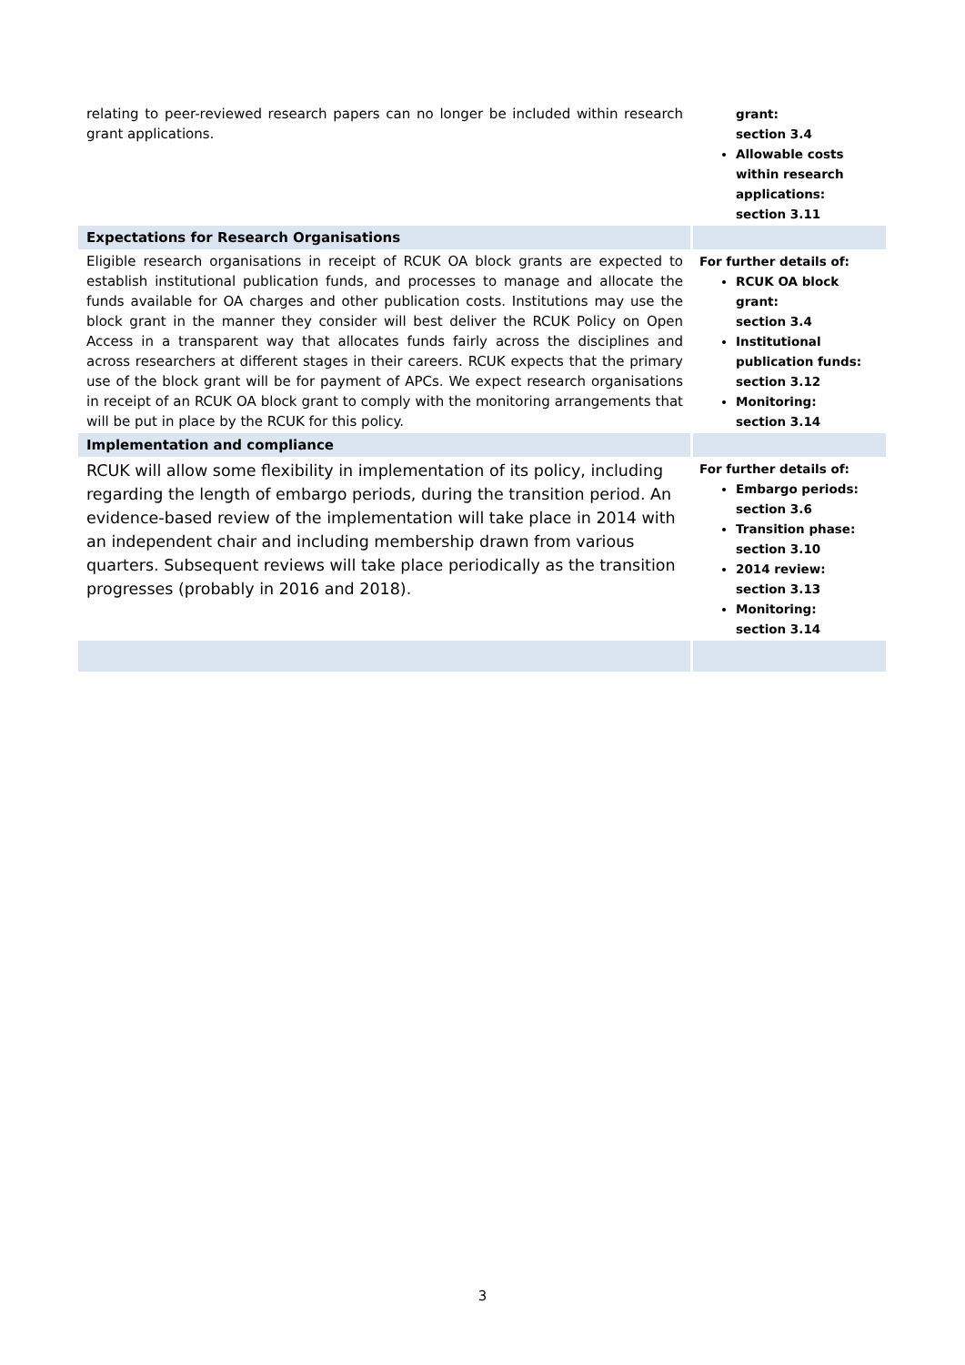| relating to peer-reviewed research papers can no longer be included within research grant applications. | grant: section 3.4 Allowable costs within research applications: section 3.11 |
| Expectations for Research Organisations | |
| Eligible research organisations in receipt of RCUK OA block grants are expected to establish institutional publication funds, and processes to manage and allocate the funds available for OA charges and other publication costs. Institutions may use the block grant in the manner they consider will best deliver the RCUK Policy on Open Access in a transparent way that allocates funds fairly across the disciplines and across researchers at different stages in their careers. RCUK expects that the primary use of the block grant will be for payment of APCs. We expect research organisations in receipt of an RCUK OA block grant to comply with the monitoring arrangements that will be put in place by the RCUK for this policy. | For further details of: RCUK OA block grant: section 3.4 Institutional publication funds: section 3.12 Monitoring: section 3.14 |
| Implementation and compliance | |
| RCUK will allow some flexibility in implementation of its policy, including regarding the length of embargo periods, during the transition period. An evidence-based review of the implementation will take place in 2014 with an independent chair and including membership drawn from various quarters. Subsequent reviews will take place periodically as the transition progresses (probably in 2016 and 2018). | For further details of: Embargo periods: section 3.6 Transition phase: section 3.10 2014 review: section 3.13 Monitoring: section 3.14 |
3